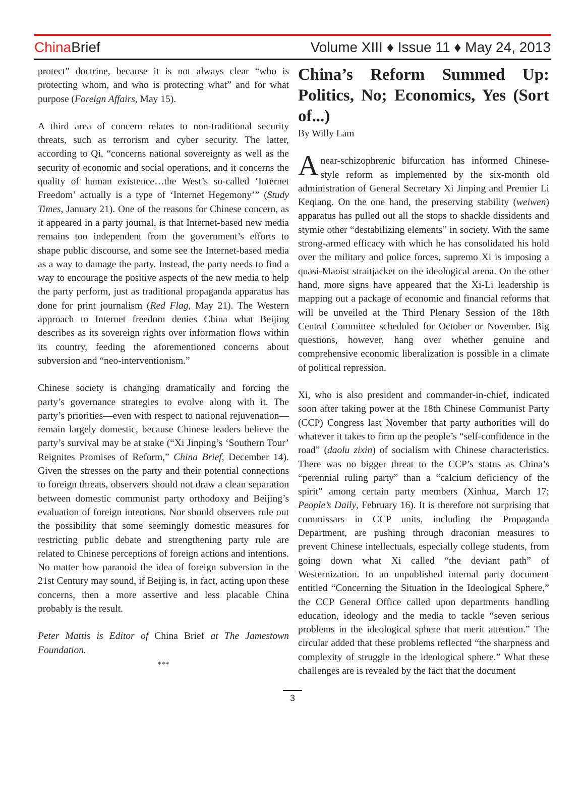China Brief Volume XIII ♦ Issue 11 ♦ May 24, 2013
protect” doctrine, because it is not always clear “who is protecting whom, and who is protecting what” and for what purpose (Foreign Affairs, May 15).
A third area of concern relates to non-traditional security threats, such as terrorism and cyber security. The latter, according to Qi, “concerns national sovereignty as well as the security of economic and social operations, and it concerns the quality of human existence…the West’s so-called ‘Internet Freedom’ actually is a type of ‘Internet Hegemony’” (Study Times, January 21). One of the reasons for Chinese concern, as it appeared in a party journal, is that Internet-based new media remains too independent from the government’s efforts to shape public discourse, and some see the Internet-based media as a way to damage the party. Instead, the party needs to find a way to encourage the positive aspects of the new media to help the party perform, just as traditional propaganda apparatus has done for print journalism (Red Flag, May 21). The Western approach to Internet freedom denies China what Beijing describes as its sovereign rights over information flows within its country, feeding the aforementioned concerns about subversion and “neo-interventionism.”
Chinese society is changing dramatically and forcing the party’s governance strategies to evolve along with it. The party’s priorities—even with respect to national rejuvenation—remain largely domestic, because Chinese leaders believe the party’s survival may be at stake (“Xi Jinping’s ‘Southern Tour’ Reignites Promises of Reform,” China Brief, December 14). Given the stresses on the party and their potential connections to foreign threats, observers should not draw a clean separation between domestic communist party orthodoxy and Beijing’s evaluation of foreign intentions. Nor should observers rule out the possibility that some seemingly domestic measures for restricting public debate and strengthening party rule are related to Chinese perceptions of foreign actions and intentions. No matter how paranoid the idea of foreign subversion in the 21st Century may sound, if Beijing is, in fact, acting upon these concerns, then a more assertive and less placable China probably is the result.
Peter Mattis is Editor of China Brief at The Jamestown Foundation.
***
China’s Reform Summed Up: Politics, No; Economics, Yes (Sort of...)
By Willy Lam
A near-schizophrenic bifurcation has informed Chinese-style reform as implemented by the six-month old administration of General Secretary Xi Jinping and Premier Li Keqiang. On the one hand, the preserving stability (weiwen) apparatus has pulled out all the stops to shackle dissidents and stymie other “destabilizing elements” in society. With the same strong-armed efficacy with which he has consolidated his hold over the military and police forces, supremo Xi is imposing a quasi-Maoist straitjacket on the ideological arena. On the other hand, more signs have appeared that the Xi-Li leadership is mapping out a package of economic and financial reforms that will be unveiled at the Third Plenary Session of the 18th Central Committee scheduled for October or November. Big questions, however, hang over whether genuine and comprehensive economic liberalization is possible in a climate of political repression.
Xi, who is also president and commander-in-chief, indicated soon after taking power at the 18th Chinese Communist Party (CCP) Congress last November that party authorities will do whatever it takes to firm up the people’s “self-confidence in the road” (daolu zixin) of socialism with Chinese characteristics. There was no bigger threat to the CCP’s status as China’s “perennial ruling party” than a “calcium deficiency of the spirit” among certain party members (Xinhua, March 17; People’s Daily, February 16). It is therefore not surprising that commissars in CCP units, including the Propaganda Department, are pushing through draconian measures to prevent Chinese intellectuals, especially college students, from going down what Xi called “the deviant path” of Westernization. In an unpublished internal party document entitled “Concerning the Situation in the Ideological Sphere,” the CCP General Office called upon departments handling education, ideology and the media to tackle “seven serious problems in the ideological sphere that merit attention.” The circular added that these problems reflected “the sharpness and complexity of struggle in the ideological sphere.” What these challenges are is revealed by the fact that the document
3